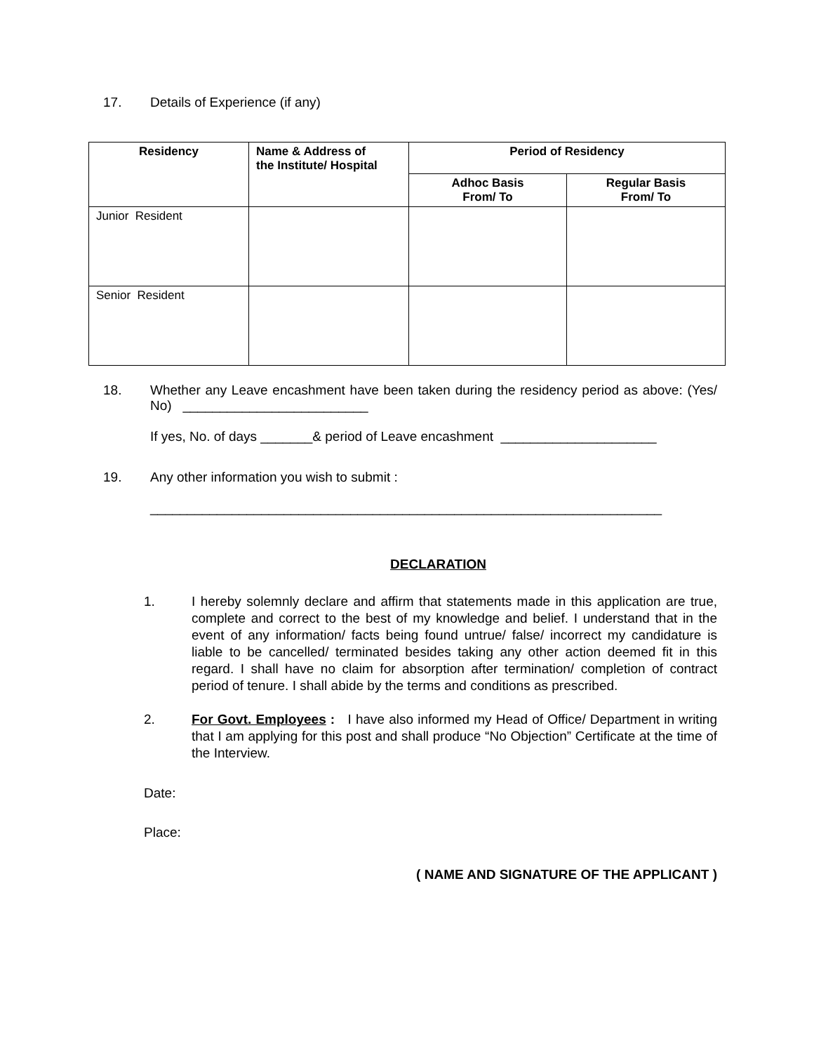17. Details of Experience (if any)
| Residency | Name & Address of the Institute/ Hospital | Period of Residency | |
| --- | --- | --- | --- |
| | | Adhoc Basis From/ To | Regular Basis From/ To |
| Junior Resident | | | |
| Senior Resident | | | |
18. Whether any Leave encashment have been taken during the residency period as above: (Yes/ No) _________________________
If yes, No. of days _______& period of Leave encashment _____________________
19. Any other information you wish to submit :
_____________________________________________________________________
DECLARATION
1. I hereby solemnly declare and affirm that statements made in this application are true, complete and correct to the best of my knowledge and belief. I understand that in the event of any information/ facts being found untrue/ false/ incorrect my candidature is liable to be cancelled/ terminated besides taking any other action deemed fit in this regard. I shall have no claim for absorption after termination/ completion of contract period of tenure. I shall abide by the terms and conditions as prescribed.
2. For Govt. Employees : I have also informed my Head of Office/ Department in writing that I am applying for this post and shall produce “No Objection” Certificate at the time of the Interview.
Date:
Place:
( NAME AND SIGNATURE OF THE APPLICANT )